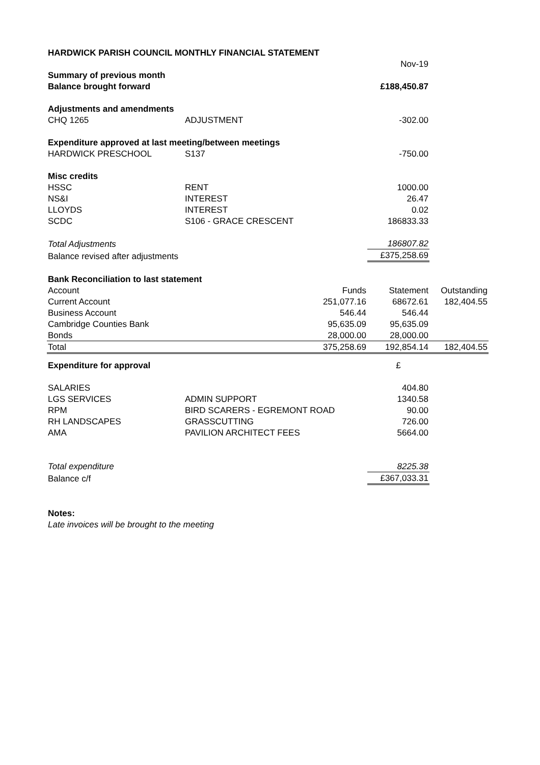| HARDWICK PARISH COUNCIL MONTHLY FINANCIAL STATEMENT | | | | |
| | | | Nov-19 | |
| Summary of previous month | | | | |
| Balance brought forward | | | £188,450.87 | |
| Adjustments and amendments | | | | |
| CHQ 1265 | ADJUSTMENT | | -302.00 | |
| Expenditure approved at last meeting/between meetings | | | | |
| HARDWICK PRESCHOOL | S137 | | -750.00 | |
| Misc credits | | | | |
| HSSC | RENT | | 1000.00 | |
| NS&I | INTEREST | | 26.47 | |
| LLOYDS | INTEREST | | 0.02 | |
| SCDC | S106 - GRACE CRESCENT | | 186833.33 | |
| Total Adjustments | | | 186807.82 | |
| Balance revised after adjustments | | | £375,258.69 | |
| Bank Reconciliation to last statement | | | | |
| Account | | Funds | Statement | Outstanding |
| Current Account | | 251,077.16 | 68672.61 | 182,404.55 |
| Business Account | | 546.44 | 546.44 | |
| Cambridge Counties Bank | | 95,635.09 | 95,635.09 | |
| Bonds | | 28,000.00 | 28,000.00 | |
| Total | | 375,258.69 | 192,854.14 | 182,404.55 |
| Expenditure for approval | | | £ | |
| SALARIES | | | 404.80 | |
| LGS SERVICES | ADMIN SUPPORT | | 1340.58 | |
| RPM | BIRD SCARERS - EGREMONT ROAD | | 90.00 | |
| RH LANDSCAPES | GRASSCUTTING | | 726.00 | |
| AMA | PAVILION ARCHITECT FEES | | 5664.00 | |
| Total expenditure | | | 8225.38 | |
| Balance c/f | | | £367,033.31 | |
| Notes: | | | | |
| Late invoices will be brought to the meeting | | | | |